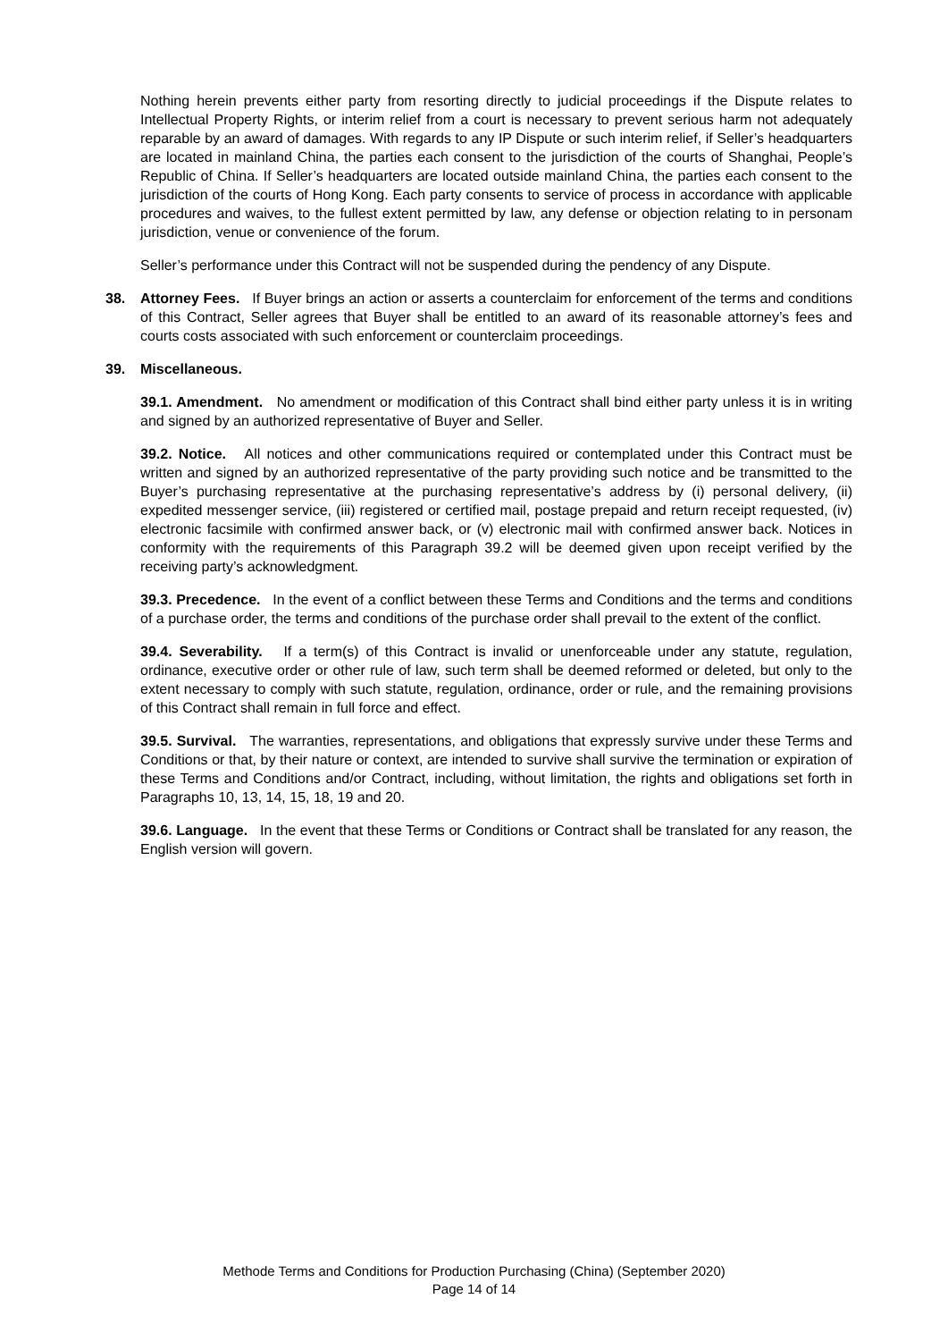Nothing herein prevents either party from resorting directly to judicial proceedings if the Dispute relates to Intellectual Property Rights, or interim relief from a court is necessary to prevent serious harm not adequately reparable by an award of damages. With regards to any IP Dispute or such interim relief, if Seller’s headquarters are located in mainland China, the parties each consent to the jurisdiction of the courts of Shanghai, People’s Republic of China. If Seller’s headquarters are located outside mainland China, the parties each consent to the jurisdiction of the courts of Hong Kong. Each party consents to service of process in accordance with applicable procedures and waives, to the fullest extent permitted by law, any defense or objection relating to in personam jurisdiction, venue or convenience of the forum.
Seller’s performance under this Contract will not be suspended during the pendency of any Dispute.
38. Attorney Fees. If Buyer brings an action or asserts a counterclaim for enforcement of the terms and conditions of this Contract, Seller agrees that Buyer shall be entitled to an award of its reasonable attorney’s fees and courts costs associated with such enforcement or counterclaim proceedings.
39. Miscellaneous.
39.1. Amendment. No amendment or modification of this Contract shall bind either party unless it is in writing and signed by an authorized representative of Buyer and Seller.
39.2. Notice. All notices and other communications required or contemplated under this Contract must be written and signed by an authorized representative of the party providing such notice and be transmitted to the Buyer’s purchasing representative at the purchasing representative’s address by (i) personal delivery, (ii) expedited messenger service, (iii) registered or certified mail, postage prepaid and return receipt requested, (iv) electronic facsimile with confirmed answer back, or (v) electronic mail with confirmed answer back. Notices in conformity with the requirements of this Paragraph 39.2 will be deemed given upon receipt verified by the receiving party’s acknowledgment.
39.3. Precedence. In the event of a conflict between these Terms and Conditions and the terms and conditions of a purchase order, the terms and conditions of the purchase order shall prevail to the extent of the conflict.
39.4. Severability. If a term(s) of this Contract is invalid or unenforceable under any statute, regulation, ordinance, executive order or other rule of law, such term shall be deemed reformed or deleted, but only to the extent necessary to comply with such statute, regulation, ordinance, order or rule, and the remaining provisions of this Contract shall remain in full force and effect.
39.5. Survival. The warranties, representations, and obligations that expressly survive under these Terms and Conditions or that, by their nature or context, are intended to survive shall survive the termination or expiration of these Terms and Conditions and/or Contract, including, without limitation, the rights and obligations set forth in Paragraphs 10, 13, 14, 15, 18, 19 and 20.
39.6. Language. In the event that these Terms or Conditions or Contract shall be translated for any reason, the English version will govern.
Methode Terms and Conditions for Production Purchasing (China) (September 2020)
Page 14 of 14